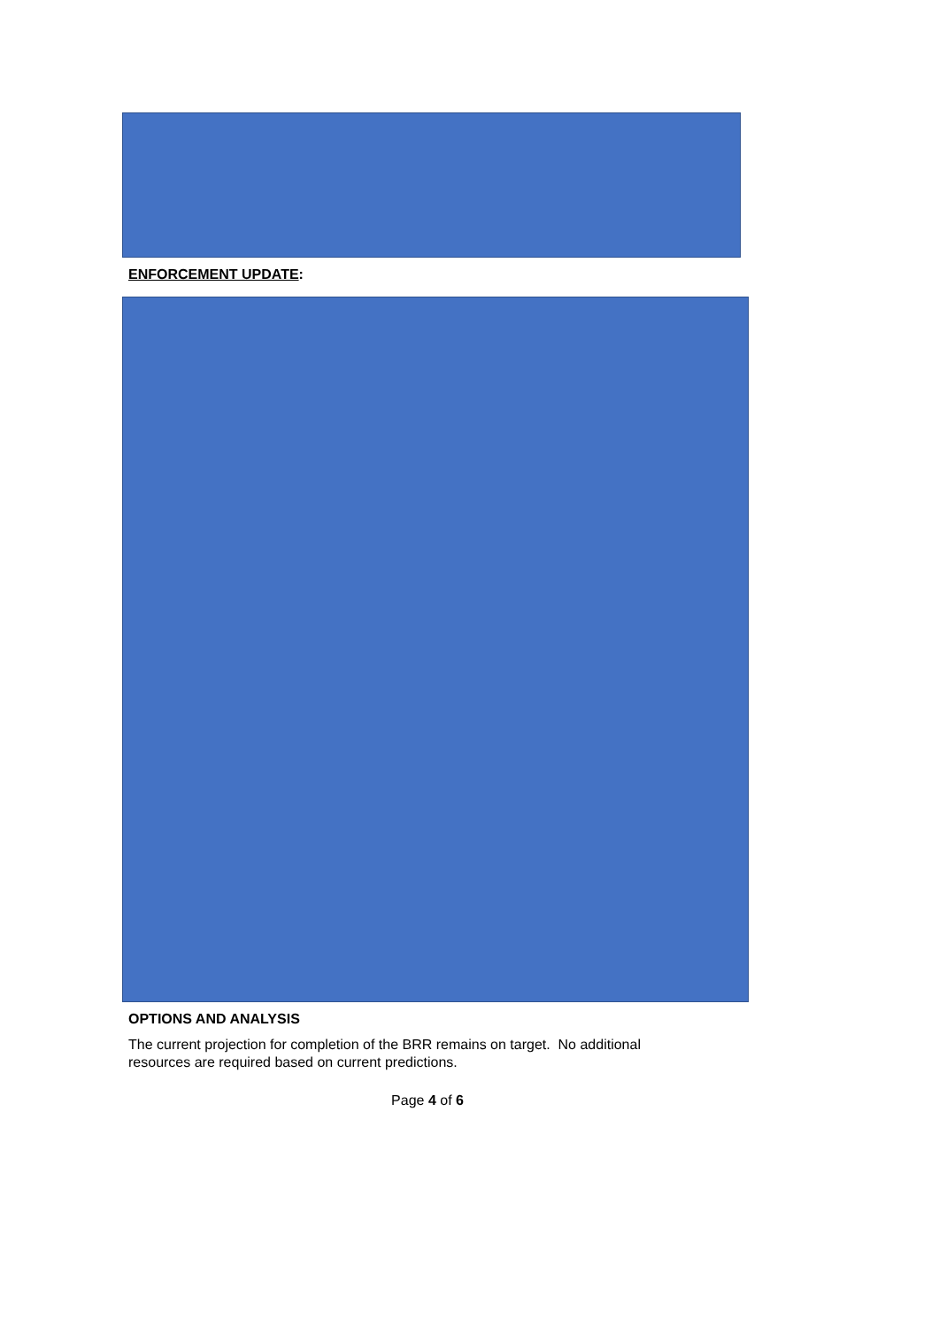ENFORCEMENT UPDATE:
OPTIONS AND ANALYSIS
The current projection for completion of the BRR remains on target. No additional
resources are required based on current predictions.
Page 4 of 6